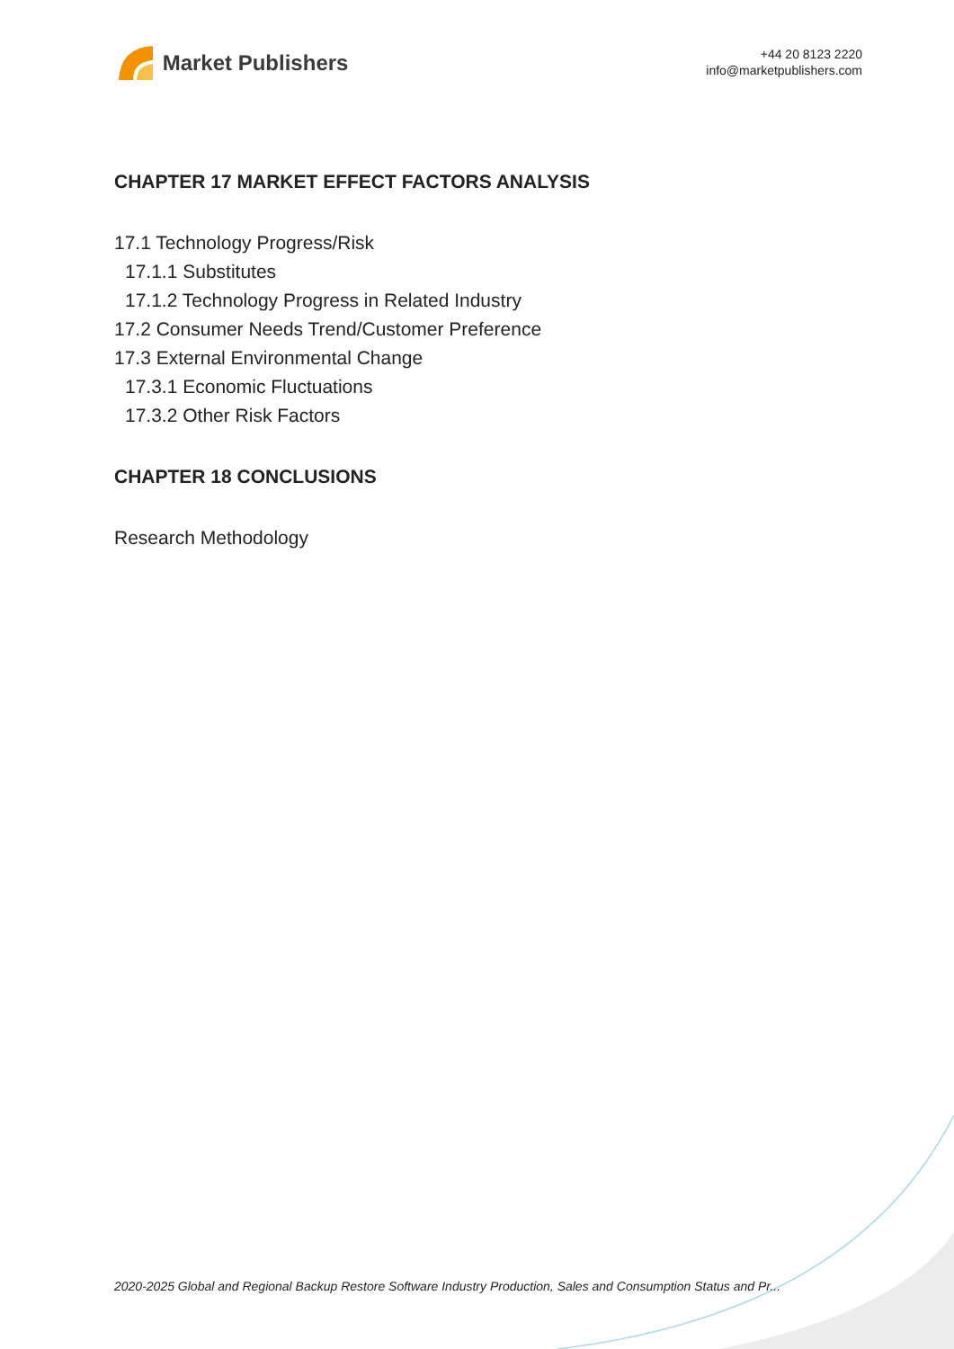Market Publishers
+44 20 8123 2220
info@marketpublishers.com
CHAPTER 17 MARKET EFFECT FACTORS ANALYSIS
17.1 Technology Progress/Risk
17.1.1 Substitutes
17.1.2 Technology Progress in Related Industry
17.2 Consumer Needs Trend/Customer Preference
17.3 External Environmental Change
17.3.1 Economic Fluctuations
17.3.2 Other Risk Factors
CHAPTER 18 CONCLUSIONS
Research Methodology
2020-2025 Global and Regional Backup Restore Software Industry Production, Sales and Consumption Status and Pr...